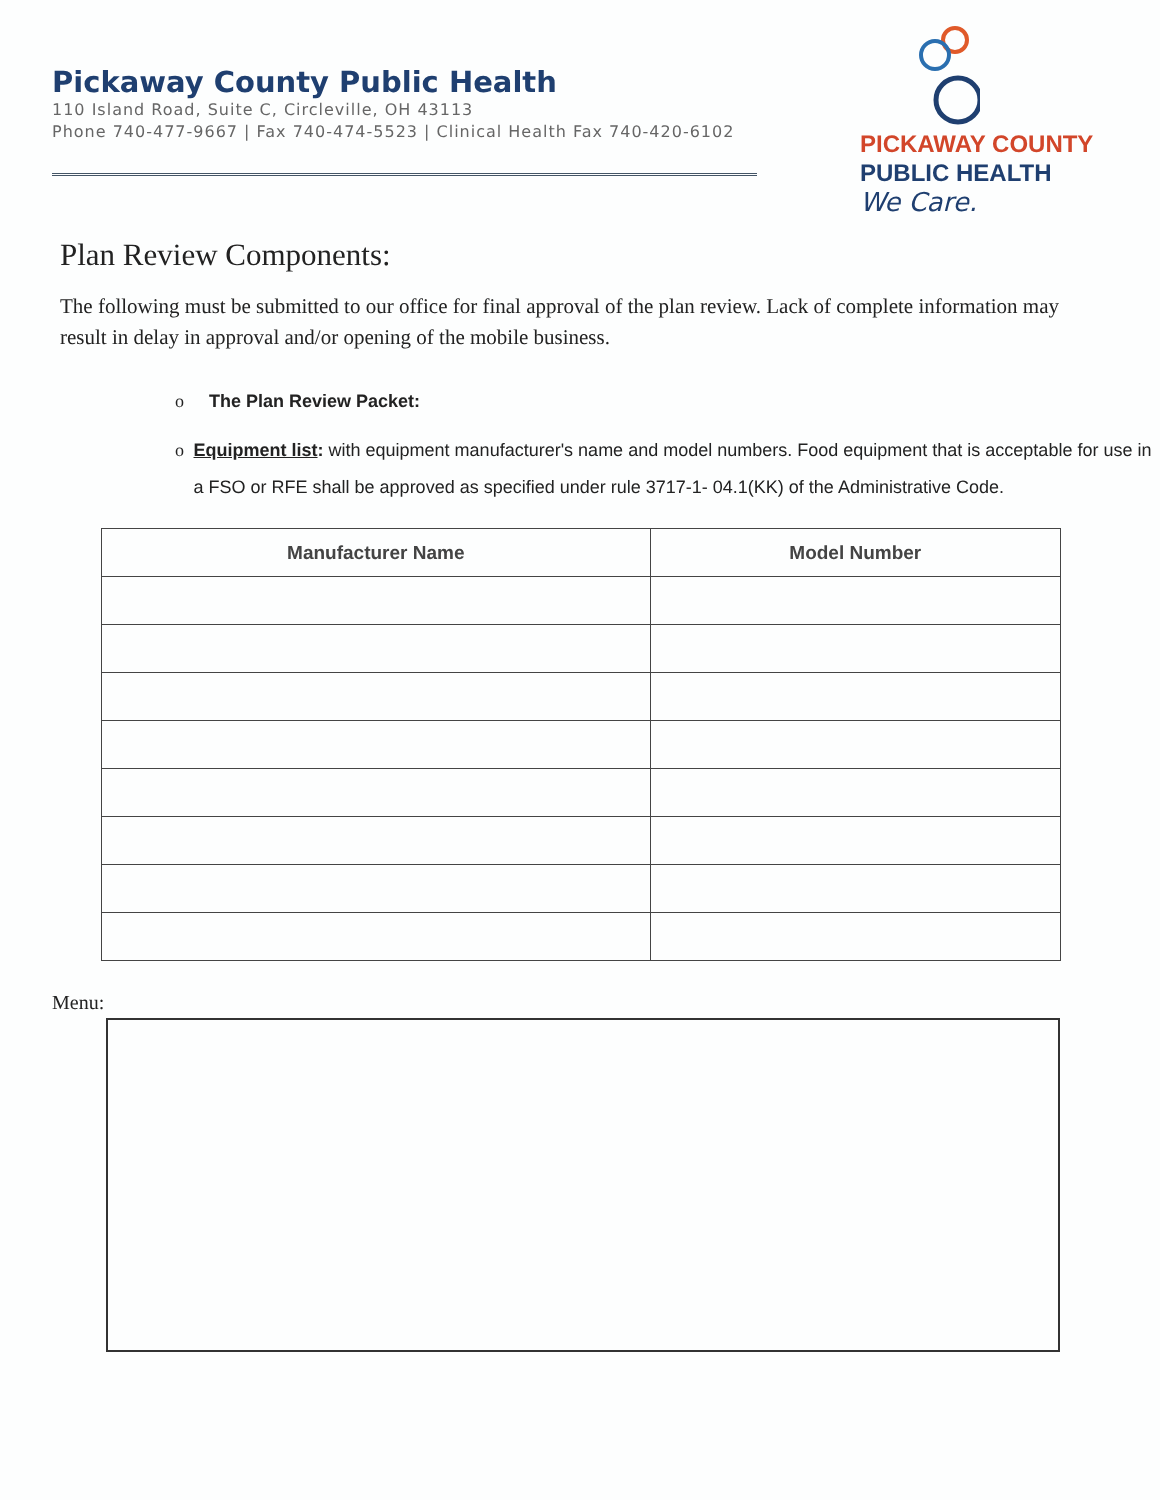Pickaway County Public Health
110 Island Road, Suite C, Circleville, OH 43113
Phone 740-477-9667 | Fax 740-474-5523 | Clinical Health Fax 740-420-6102
PICKAWAY COUNTY
PUBLIC HEALTH
We Care.
Plan Review Components:
The following must be submitted to our office for final approval of the plan review. Lack of complete information may result in delay in approval and/or opening of the mobile business.
o The Plan Review Packet:
o Equipment list: with equipment manufacturer's name and model numbers. Food equipment that is acceptable for use in a FSO or RFE shall be approved as specified under rule 3717-1- 04.1(KK) of the Administrative Code.
| Manufacturer Name | Model Number |
| --- | --- |
Menu: